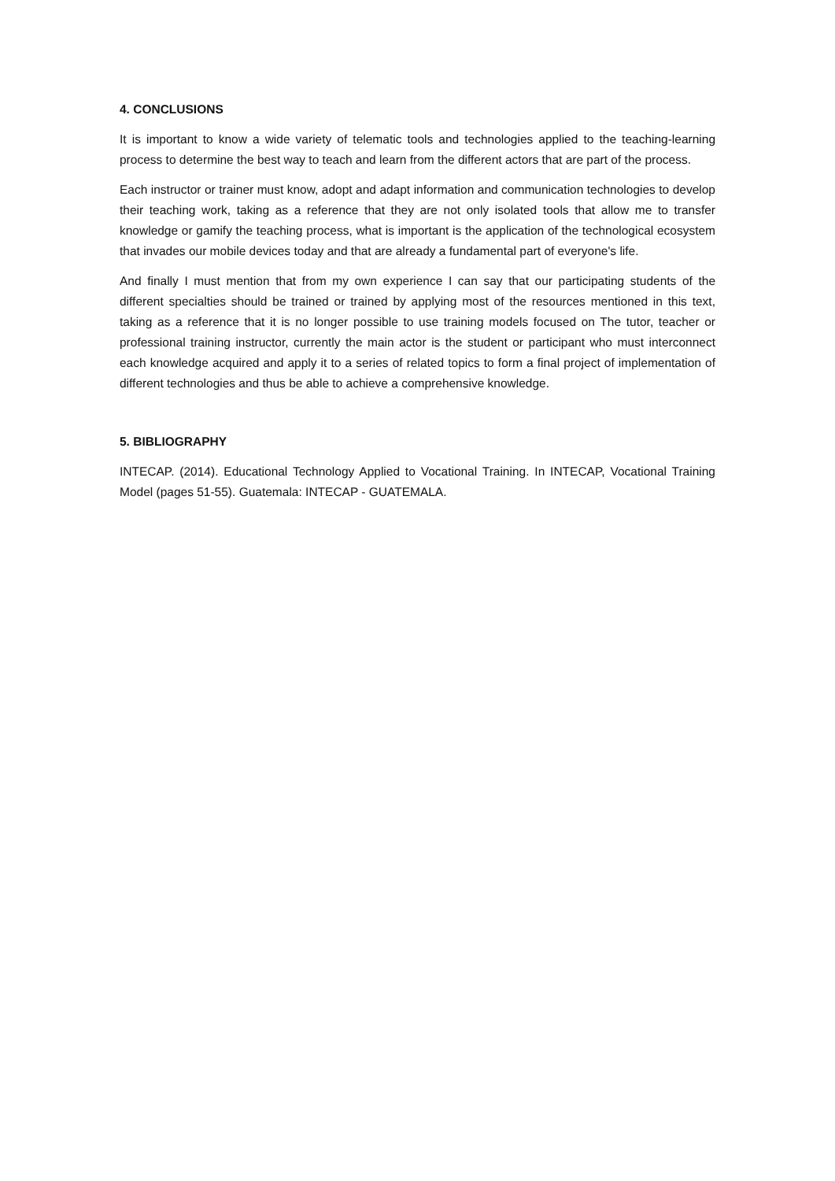4. CONCLUSIONS
It is important to know a wide variety of telematic tools and technologies applied to the teaching-learning process to determine the best way to teach and learn from the different actors that are part of the process.
Each instructor or trainer must know, adopt and adapt information and communication technologies to develop their teaching work, taking as a reference that they are not only isolated tools that allow me to transfer knowledge or gamify the teaching process, what is important is the application of the technological ecosystem that invades our mobile devices today and that are already a fundamental part of everyone's life.
And finally I must mention that from my own experience I can say that our participating students of the different specialties should be trained or trained by applying most of the resources mentioned in this text, taking as a reference that it is no longer possible to use training models focused on The tutor, teacher or professional training instructor, currently the main actor is the student or participant who must interconnect each knowledge acquired and apply it to a series of related topics to form a final project of implementation of different technologies and thus be able to achieve a comprehensive knowledge.
5. BIBLIOGRAPHY
INTECAP. (2014). Educational Technology Applied to Vocational Training. In INTECAP, Vocational Training Model (pages 51-55). Guatemala: INTECAP - GUATEMALA.